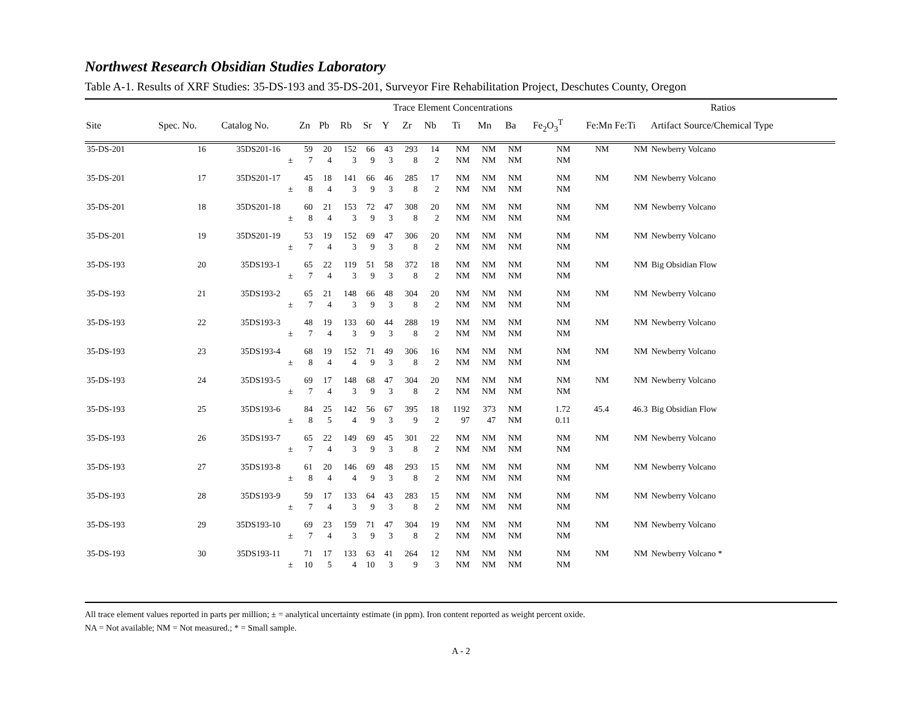Northwest Research Obsidian Studies Laboratory
Table A-1. Results of XRF Studies: 35-DS-193 and 35-DS-201, Surveyor Fire Rehabilitation Project, Deschutes County, Oregon
| | | | | Trace Element Concentrations | | | | | | | | | | | | Ratios | | |
| --- | --- | --- | --- | --- | --- | --- | --- | --- | --- | --- | --- | --- | --- | --- | --- | --- | --- | --- |
| Site | Spec. No. | Catalog No. | | Zn | Pb | Rb | Sr | Y | Zr | Nb | Ti | Mn | Ba | Fe<sub>2</sub>O<sub>3</sub><sup>T</sup> | Fe:Mn Fe:Ti | | Artifact Source/Chemical Type | |
| 35-DS-201 | 16 | 35DS201-16 | | 59 | 20 | 152 | 66 | 43 | 293 | 14 | NM | NM | NM | NM | NM | NM | Newberry Volcano | |
| | | | ± | 7 | 4 | 3 | 9 | 3 | 8 | 2 | NM | NM | NM | NM | | | | |
| 35-DS-201 | 17 | 35DS201-17 | | 45 | 18 | 141 | 66 | 46 | 285 | 17 | NM | NM | NM | NM | NM | NM | Newberry Volcano | |
| | | | ± | 8 | 4 | 3 | 9 | 3 | 8 | 2 | NM | NM | NM | NM | | | | |
| 35-DS-201 | 18 | 35DS201-18 | | 60 | 21 | 153 | 72 | 47 | 308 | 20 | NM | NM | NM | NM | NM | NM | Newberry Volcano | |
| | | | ± | 8 | 4 | 3 | 9 | 3 | 8 | 2 | NM | NM | NM | NM | | | | |
| 35-DS-201 | 19 | 35DS201-19 | | 53 | 19 | 152 | 69 | 47 | 306 | 20 | NM | NM | NM | NM | NM | NM | Newberry Volcano | |
| | | | ± | 7 | 4 | 3 | 9 | 3 | 8 | 2 | NM | NM | NM | NM | | | | |
| 35-DS-193 | 20 | 35DS193-1 | | 65 | 22 | 119 | 51 | 58 | 372 | 18 | NM | NM | NM | NM | NM | NM | Big Obsidian Flow | |
| | | | ± | 7 | 4 | 3 | 9 | 3 | 8 | 2 | NM | NM | NM | NM | | | | |
| 35-DS-193 | 21 | 35DS193-2 | | 65 | 21 | 148 | 66 | 48 | 304 | 20 | NM | NM | NM | NM | NM | NM | Newberry Volcano | |
| | | | ± | 7 | 4 | 3 | 9 | 3 | 8 | 2 | NM | NM | NM | NM | | | | |
| 35-DS-193 | 22 | 35DS193-3 | | 48 | 19 | 133 | 60 | 44 | 288 | 19 | NM | NM | NM | NM | NM | NM | Newberry Volcano | |
| | | | ± | 7 | 4 | 3 | 9 | 3 | 8 | 2 | NM | NM | NM | NM | | | | |
| 35-DS-193 | 23 | 35DS193-4 | | 68 | 19 | 152 | 71 | 49 | 306 | 16 | NM | NM | NM | NM | NM | NM | Newberry Volcano | |
| | | | ± | 8 | 4 | 4 | 9 | 3 | 8 | 2 | NM | NM | NM | NM | | | | |
| 35-DS-193 | 24 | 35DS193-5 | | 69 | 17 | 148 | 68 | 47 | 304 | 20 | NM | NM | NM | NM | NM | NM | Newberry Volcano | |
| | | | ± | 7 | 4 | 3 | 9 | 3 | 8 | 2 | NM | NM | NM | NM | | | | |
| 35-DS-193 | 25 | 35DS193-6 | | 84 | 25 | 142 | 56 | 67 | 395 | 18 | 1192 | 373 | NM | 1.72 | 45.4 | 46.3 | Big Obsidian Flow | |
| | | | ± | 8 | 5 | 4 | 9 | 3 | 9 | 2 | 97 | 47 | NM | 0.11 | | | | |
| 35-DS-193 | 26 | 35DS193-7 | | 65 | 22 | 149 | 69 | 45 | 301 | 22 | NM | NM | NM | NM | NM | NM | Newberry Volcano | |
| | | | ± | 7 | 4 | 3 | 9 | 3 | 8 | 2 | NM | NM | NM | NM | | | | |
| 35-DS-193 | 27 | 35DS193-8 | | 61 | 20 | 146 | 69 | 48 | 293 | 15 | NM | NM | NM | NM | NM | NM | Newberry Volcano | |
| | | | ± | 8 | 4 | 4 | 9 | 3 | 8 | 2 | NM | NM | NM | NM | | | | |
| 35-DS-193 | 28 | 35DS193-9 | | 59 | 17 | 133 | 64 | 43 | 283 | 15 | NM | NM | NM | NM | NM | NM | Newberry Volcano | |
| | | | ± | 7 | 4 | 3 | 9 | 3 | 8 | 2 | NM | NM | NM | NM | | | | |
| 35-DS-193 | 29 | 35DS193-10 | | 69 | 23 | 159 | 71 | 47 | 304 | 19 | NM | NM | NM | NM | NM | NM | Newberry Volcano | |
| | | | ± | 7 | 4 | 3 | 9 | 3 | 8 | 2 | NM | NM | NM | NM | | | | |
| 35-DS-193 | 30 | 35DS193-11 | | 71 | 17 | 133 | 63 | 41 | 264 | 12 | NM | NM | NM | NM | NM | NM | Newberry Volcano * | |
| | | | ± | 10 | 5 | 4 | 10 | 3 | 9 | 3 | NM | NM | NM | NM | | | | |
All trace element values reported in parts per million; ± = analytical uncertainty estimate (in ppm). Iron content reported as weight percent oxide.
NA = Not available; NM = Not measured.; * = Small sample.
A - 2